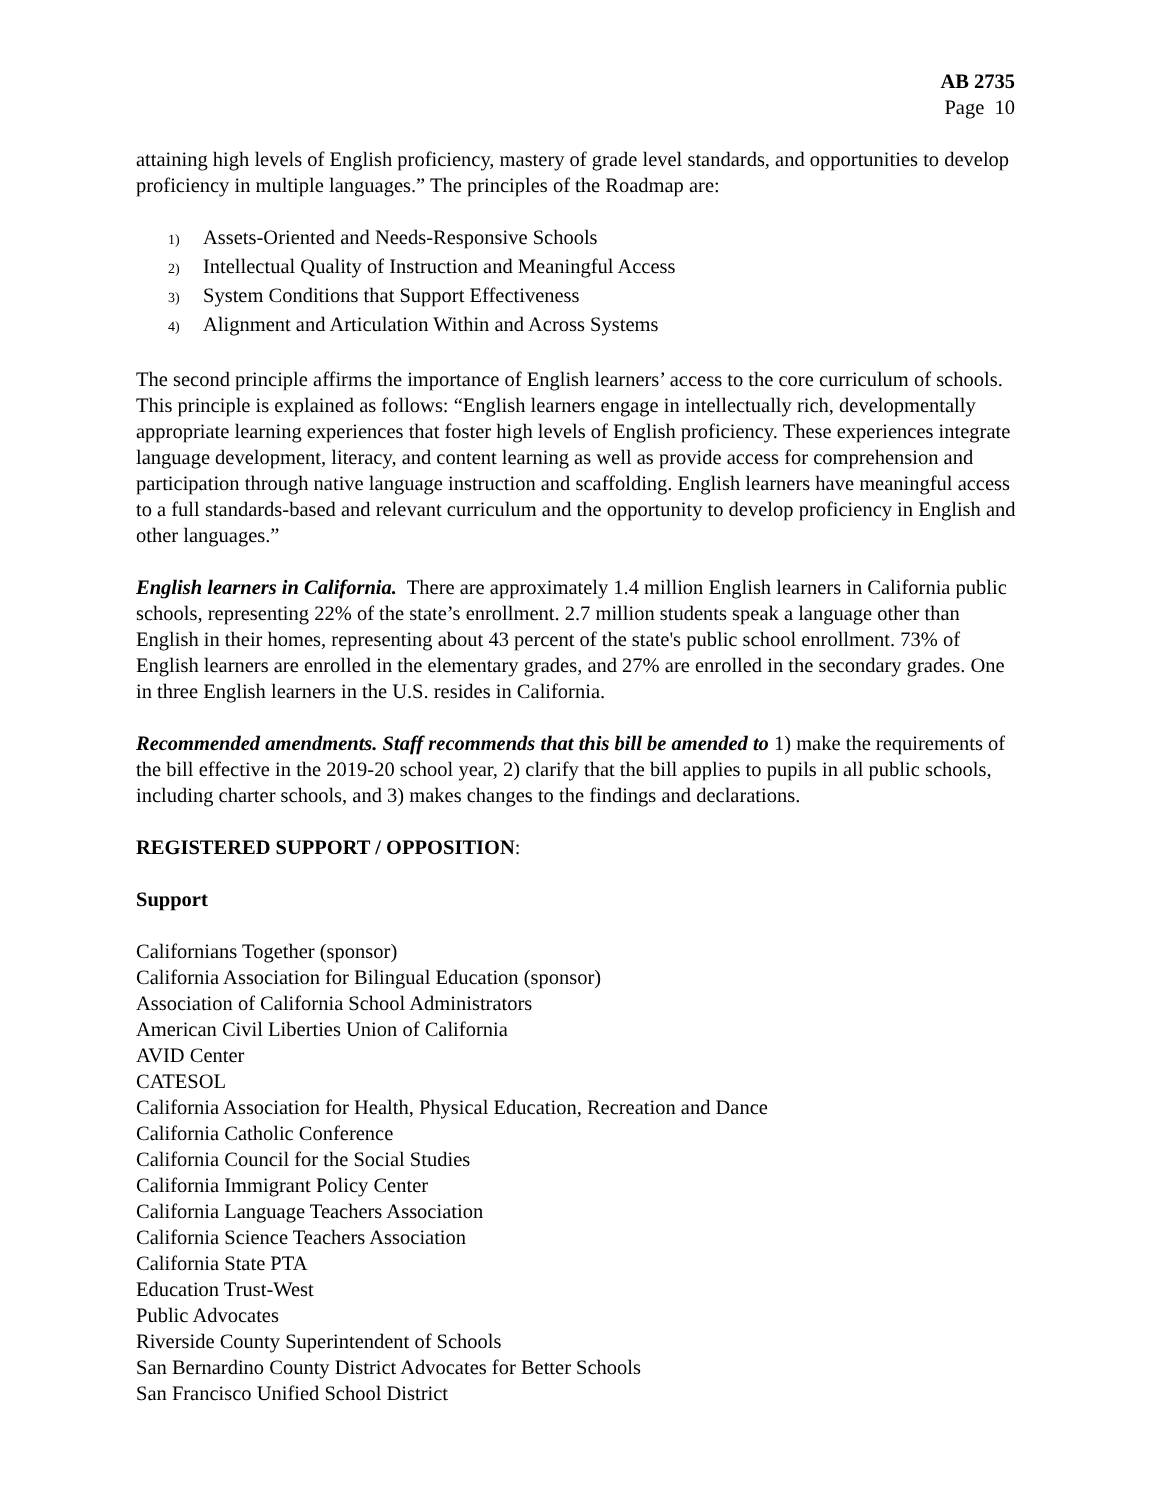AB 2735
Page 10
attaining high levels of English proficiency, mastery of grade level standards, and opportunities to develop proficiency in multiple languages.” The principles of the Roadmap are:
1) Assets-Oriented and Needs-Responsive Schools
2) Intellectual Quality of Instruction and Meaningful Access
3) System Conditions that Support Effectiveness
4) Alignment and Articulation Within and Across Systems
The second principle affirms the importance of English learners’ access to the core curriculum of schools. This principle is explained as follows: “English learners engage in intellectually rich, developmentally appropriate learning experiences that foster high levels of English proficiency. These experiences integrate language development, literacy, and content learning as well as provide access for comprehension and participation through native language instruction and scaffolding. English learners have meaningful access to a full standards-based and relevant curriculum and the opportunity to develop proficiency in English and other languages.”
English learners in California. There are approximately 1.4 million English learners in California public schools, representing 22% of the state’s enrollment. 2.7 million students speak a language other than English in their homes, representing about 43 percent of the state's public school enrollment. 73% of English learners are enrolled in the elementary grades, and 27% are enrolled in the secondary grades. One in three English learners in the U.S. resides in California.
Recommended amendments. Staff recommends that this bill be amended to 1) make the requirements of the bill effective in the 2019-20 school year, 2) clarify that the bill applies to pupils in all public schools, including charter schools, and 3) makes changes to the findings and declarations.
REGISTERED SUPPORT / OPPOSITION:
Support
Californians Together (sponsor)
California Association for Bilingual Education (sponsor)
Association of California School Administrators
American Civil Liberties Union of California
AVID Center
CATESOL
California Association for Health, Physical Education, Recreation and Dance
California Catholic Conference
California Council for the Social Studies
California Immigrant Policy Center
California Language Teachers Association
California Science Teachers Association
California State PTA
Education Trust-West
Public Advocates
Riverside County Superintendent of Schools
San Bernardino County District Advocates for Better Schools
San Francisco Unified School District